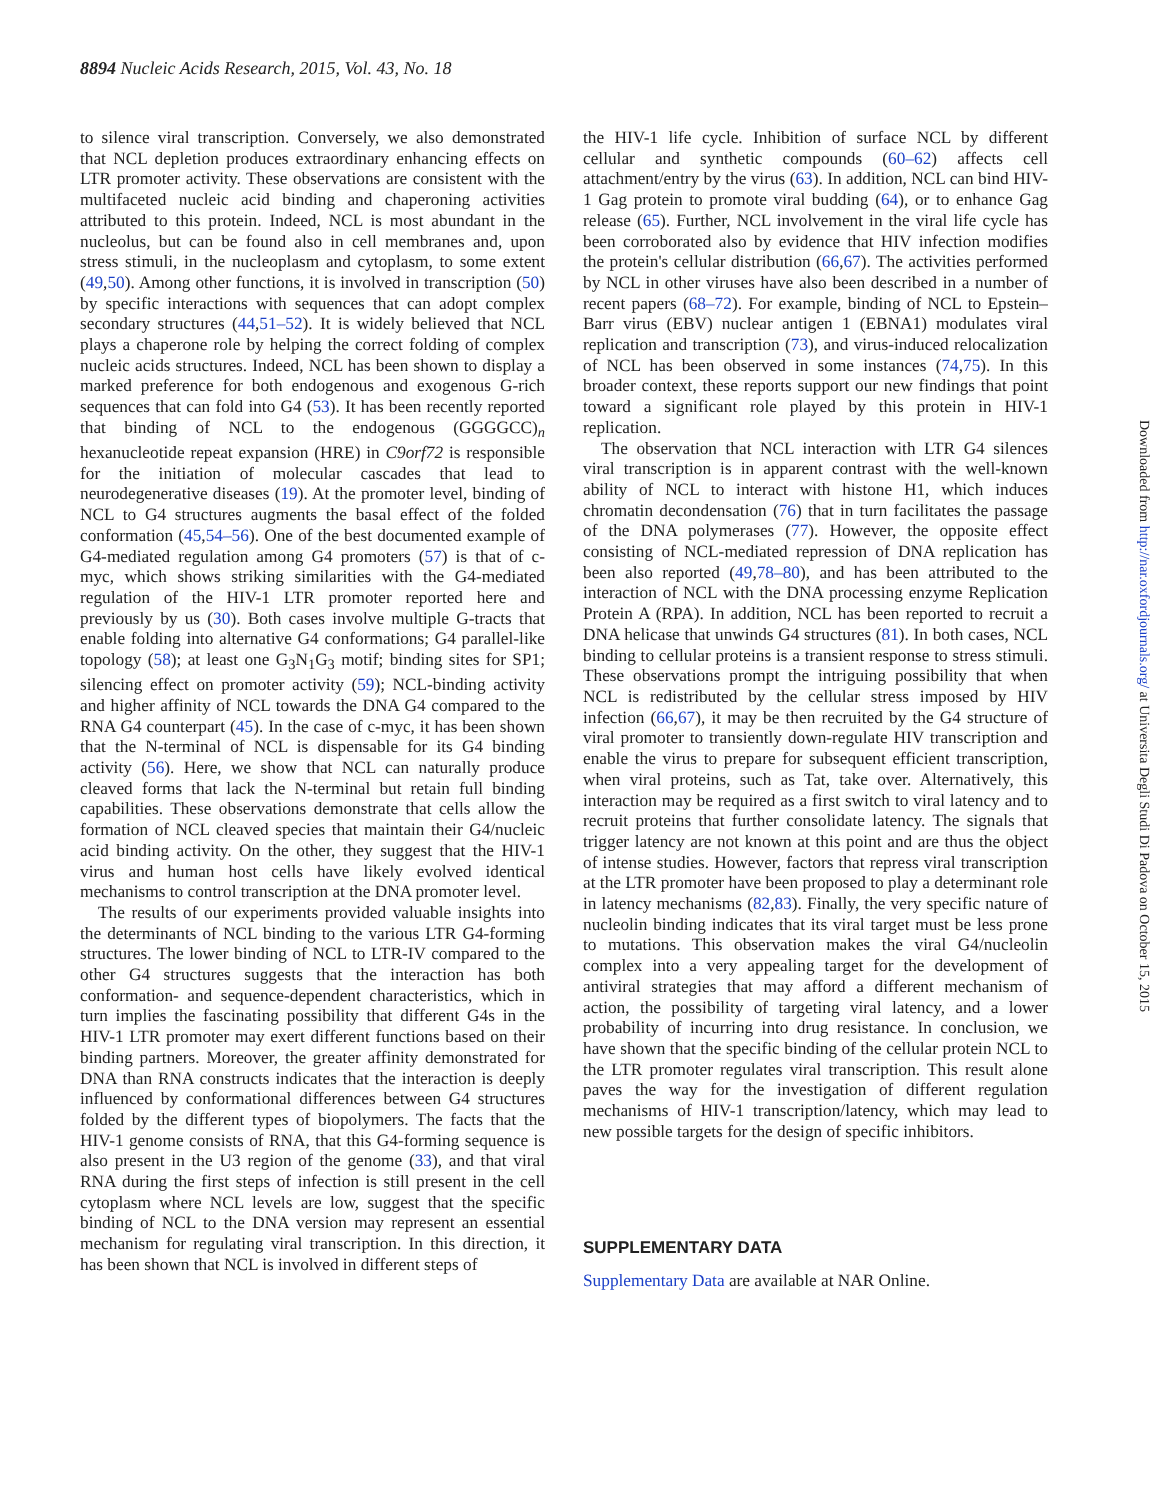8894 Nucleic Acids Research, 2015, Vol. 43, No. 18
to silence viral transcription. Conversely, we also demonstrated that NCL depletion produces extraordinary enhancing effects on LTR promoter activity. These observations are consistent with the multifaceted nucleic acid binding and chaperoning activities attributed to this protein. Indeed, NCL is most abundant in the nucleolus, but can be found also in cell membranes and, upon stress stimuli, in the nucleoplasm and cytoplasm, to some extent (49,50). Among other functions, it is involved in transcription (50) by specific interactions with sequences that can adopt complex secondary structures (44,51–52). It is widely believed that NCL plays a chaperone role by helping the correct folding of complex nucleic acids structures. Indeed, NCL has been shown to display a marked preference for both endogenous and exogenous G-rich sequences that can fold into G4 (53). It has been recently reported that binding of NCL to the endogenous (GGGGCC)<sub>n</sub> hexanucleotide repeat expansion (HRE) in C9orf72 is responsible for the initiation of molecular cascades that lead to neurodegenerative diseases (19). At the promoter level, binding of NCL to G4 structures augments the basal effect of the folded conformation (45,54–56). One of the best documented example of G4-mediated regulation among G4 promoters (57) is that of c-myc, which shows striking similarities with the G4-mediated regulation of the HIV-1 LTR promoter reported here and previously by us (30). Both cases involve multiple G-tracts that enable folding into alternative G4 conformations; G4 parallel-like topology (58); at least one G<sub>3</sub>N<sub>1</sub>G<sub>3</sub> motif; binding sites for SP1; silencing effect on promoter activity (59); NCL-binding activity and higher affinity of NCL towards the DNA G4 compared to the RNA G4 counterpart (45). In the case of c-myc, it has been shown that the N-terminal of NCL is dispensable for its G4 binding activity (56). Here, we show that NCL can naturally produce cleaved forms that lack the N-terminal but retain full binding capabilities. These observations demonstrate that cells allow the formation of NCL cleaved species that maintain their G4/nucleic acid binding activity. On the other, they suggest that the HIV-1 virus and human host cells have likely evolved identical mechanisms to control transcription at the DNA promoter level.
The results of our experiments provided valuable insights into the determinants of NCL binding to the various LTR G4-forming structures. The lower binding of NCL to LTR-IV compared to the other G4 structures suggests that the interaction has both conformation- and sequence-dependent characteristics, which in turn implies the fascinating possibility that different G4s in the HIV-1 LTR promoter may exert different functions based on their binding partners. Moreover, the greater affinity demonstrated for DNA than RNA constructs indicates that the interaction is deeply influenced by conformational differences between G4 structures folded by the different types of biopolymers. The facts that the HIV-1 genome consists of RNA, that this G4-forming sequence is also present in the U3 region of the genome (33), and that viral RNA during the first steps of infection is still present in the cell cytoplasm where NCL levels are low, suggest that the specific binding of NCL to the DNA version may represent an essential mechanism for regulating viral transcription. In this direction, it has been shown that NCL is involved in different steps of
the HIV-1 life cycle. Inhibition of surface NCL by different cellular and synthetic compounds (60–62) affects cell attachment/entry by the virus (63). In addition, NCL can bind HIV-1 Gag protein to promote viral budding (64), or to enhance Gag release (65). Further, NCL involvement in the viral life cycle has been corroborated also by evidence that HIV infection modifies the protein's cellular distribution (66,67). The activities performed by NCL in other viruses have also been described in a number of recent papers (68–72). For example, binding of NCL to Epstein–Barr virus (EBV) nuclear antigen 1 (EBNA1) modulates viral replication and transcription (73), and virus-induced relocalization of NCL has been observed in some instances (74,75). In this broader context, these reports support our new findings that point toward a significant role played by this protein in HIV-1 replication.
The observation that NCL interaction with LTR G4 silences viral transcription is in apparent contrast with the well-known ability of NCL to interact with histone H1, which induces chromatin decondensation (76) that in turn facilitates the passage of the DNA polymerases (77). However, the opposite effect consisting of NCL-mediated repression of DNA replication has been also reported (49,78–80), and has been attributed to the interaction of NCL with the DNA processing enzyme Replication Protein A (RPA). In addition, NCL has been reported to recruit a DNA helicase that unwinds G4 structures (81). In both cases, NCL binding to cellular proteins is a transient response to stress stimuli. These observations prompt the intriguing possibility that when NCL is redistributed by the cellular stress imposed by HIV infection (66,67), it may be then recruited by the G4 structure of viral promoter to transiently down-regulate HIV transcription and enable the virus to prepare for subsequent efficient transcription, when viral proteins, such as Tat, take over. Alternatively, this interaction may be required as a first switch to viral latency and to recruit proteins that further consolidate latency. The signals that trigger latency are not known at this point and are thus the object of intense studies. However, factors that repress viral transcription at the LTR promoter have been proposed to play a determinant role in latency mechanisms (82,83). Finally, the very specific nature of nucleolin binding indicates that its viral target must be less prone to mutations. This observation makes the viral G4/nucleolin complex into a very appealing target for the development of antiviral strategies that may afford a different mechanism of action, the possibility of targeting viral latency, and a lower probability of incurring into drug resistance. In conclusion, we have shown that the specific binding of the cellular protein NCL to the LTR promoter regulates viral transcription. This result alone paves the way for the investigation of different regulation mechanisms of HIV-1 transcription/latency, which may lead to new possible targets for the design of specific inhibitors.
SUPPLEMENTARY DATA
Supplementary Data are available at NAR Online.
Downloaded from http://nar.oxfordjournals.org/ at Universita Degli Studi Di Padova on October 15, 2015